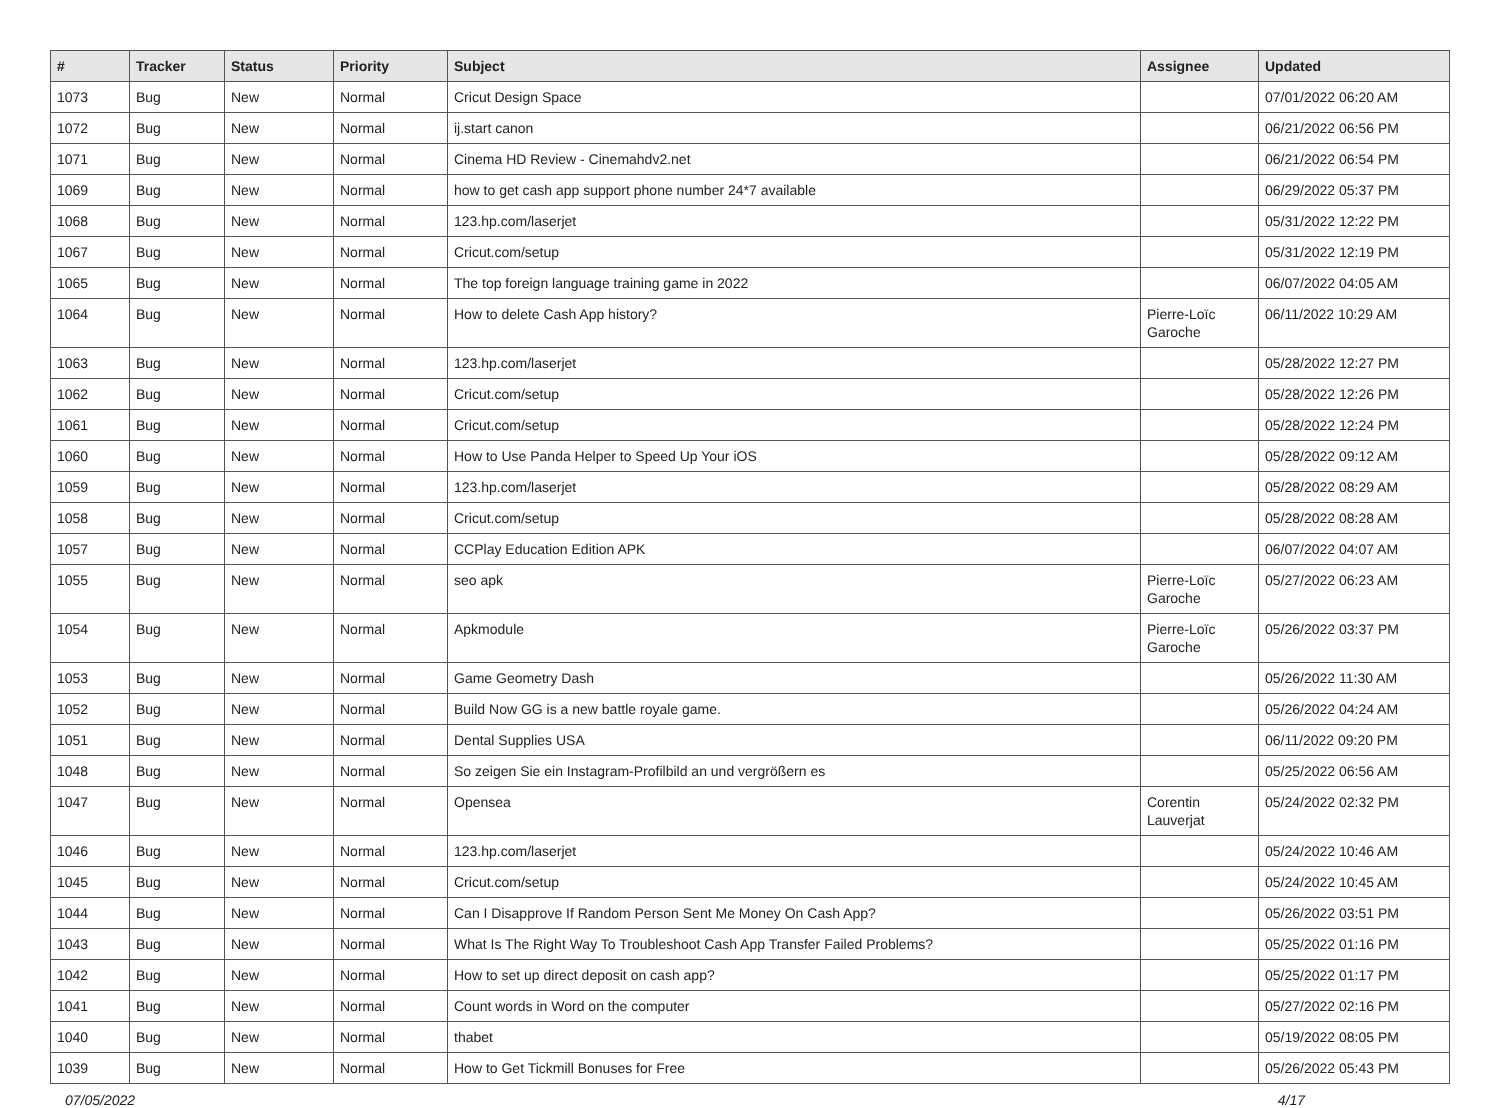| # | Tracker | Status | Priority | Subject | Assignee | Updated |
| --- | --- | --- | --- | --- | --- | --- |
| 1073 | Bug | New | Normal | Cricut Design Space | | 07/01/2022 06:20 AM |
| 1072 | Bug | New | Normal | ij.start canon | | 06/21/2022 06:56 PM |
| 1071 | Bug | New | Normal | Cinema HD Review - Cinemahdv2.net | | 06/21/2022 06:54 PM |
| 1069 | Bug | New | Normal | how to get cash app support phone number 24*7 available | | 06/29/2022 05:37 PM |
| 1068 | Bug | New | Normal | 123.hp.com/laserjet | | 05/31/2022 12:22 PM |
| 1067 | Bug | New | Normal | Cricut.com/setup | | 05/31/2022 12:19 PM |
| 1065 | Bug | New | Normal | The top foreign language training game in 2022 | | 06/07/2022 04:05 AM |
| 1064 | Bug | New | Normal | How to delete Cash App history? | Pierre-Loïc Garoche | 06/11/2022 10:29 AM |
| 1063 | Bug | New | Normal | 123.hp.com/laserjet | | 05/28/2022 12:27 PM |
| 1062 | Bug | New | Normal | Cricut.com/setup | | 05/28/2022 12:26 PM |
| 1061 | Bug | New | Normal | Cricut.com/setup | | 05/28/2022 12:24 PM |
| 1060 | Bug | New | Normal | How to Use Panda Helper to Speed Up Your iOS | | 05/28/2022 09:12 AM |
| 1059 | Bug | New | Normal | 123.hp.com/laserjet | | 05/28/2022 08:29 AM |
| 1058 | Bug | New | Normal | Cricut.com/setup | | 05/28/2022 08:28 AM |
| 1057 | Bug | New | Normal | CCPlay Education Edition APK | | 06/07/2022 04:07 AM |
| 1055 | Bug | New | Normal | seo apk | Pierre-Loïc Garoche | 05/27/2022 06:23 AM |
| 1054 | Bug | New | Normal | Apkmodule | Pierre-Loïc Garoche | 05/26/2022 03:37 PM |
| 1053 | Bug | New | Normal | Game Geometry Dash | | 05/26/2022 11:30 AM |
| 1052 | Bug | New | Normal | Build Now GG is a new battle royale game. | | 05/26/2022 04:24 AM |
| 1051 | Bug | New | Normal | Dental Supplies USA | | 06/11/2022 09:20 PM |
| 1048 | Bug | New | Normal | So zeigen Sie ein Instagram-Profilbild an und vergrößern es | | 05/25/2022 06:56 AM |
| 1047 | Bug | New | Normal | Opensea | Corentin Lauverjat | 05/24/2022 02:32 PM |
| 1046 | Bug | New | Normal | 123.hp.com/laserjet | | 05/24/2022 10:46 AM |
| 1045 | Bug | New | Normal | Cricut.com/setup | | 05/24/2022 10:45 AM |
| 1044 | Bug | New | Normal | Can I Disapprove If Random Person Sent Me Money On Cash App? | | 05/26/2022 03:51 PM |
| 1043 | Bug | New | Normal | What Is The Right Way To Troubleshoot Cash App Transfer Failed Problems? | | 05/25/2022 01:16 PM |
| 1042 | Bug | New | Normal | How to set up direct deposit on cash app? | | 05/25/2022 01:17 PM |
| 1041 | Bug | New | Normal | Count words in Word on the computer | | 05/27/2022 02:16 PM |
| 1040 | Bug | New | Normal | thabet | | 05/19/2022 08:05 PM |
| 1039 | Bug | New | Normal | How to Get Tickmill Bonuses for Free | | 05/26/2022 05:43 PM |
07/05/2022 4/17